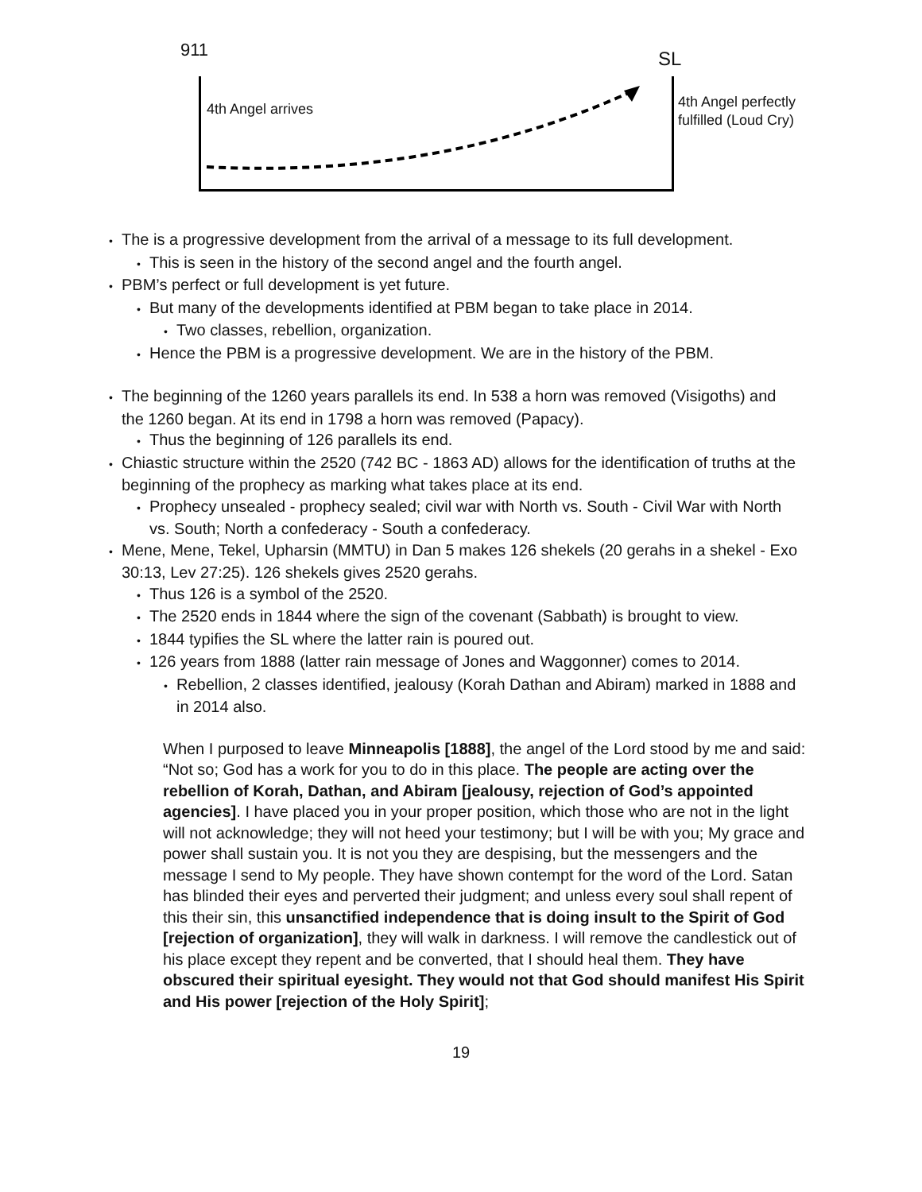911 SL
4th Angel arrives
4th Angel perfectly
fulfilled (Loud Cry)
• The is a progressive development from the arrival of a message to its full development.
• This is seen in the history of the second angel and the fourth angel.
• PBM’s perfect or full development is yet future.
• But many of the developments identified at PBM began to take place in 2014.
• Two classes, rebellion, organization.
• Hence the PBM is a progressive development. We are in the history of the PBM.
• The beginning of the 1260 years parallels its end. In 538 a horn was removed (Visigoths) and the 1260 began. At its end in 1798 a horn was removed (Papacy).
• Thus the beginning of 126 parallels its end.
• Chiastic structure within the 2520 (742 BC - 1863 AD) allows for the identification of truths at the beginning of the prophecy as marking what takes place at its end.
• Prophecy unsealed - prophecy sealed; civil war with North vs. South - Civil War with North vs. South; North a confederacy - South a confederacy.
• Mene, Mene, Tekel, Upharsin (MMTU) in Dan 5 makes 126 shekels (20 gerahs in a shekel - Exo 30:13, Lev 27:25). 126 shekels gives 2520 gerahs.
• Thus 126 is a symbol of the 2520.
• The 2520 ends in 1844 where the sign of the covenant (Sabbath) is brought to view.
• 1844 typifies the SL where the latter rain is poured out.
• 126 years from 1888 (latter rain message of Jones and Waggonner) comes to 2014.
• Rebellion, 2 classes identified, jealousy (Korah Dathan and Abiram) marked in 1888 and in 2014 also.
When I purposed to leave Minneapolis [1888], the angel of the Lord stood by me and said: “Not so; God has a work for you to do in this place. The people are acting over the rebellion of Korah, Dathan, and Abiram [jealousy, rejection of God’s appointed agencies]. I have placed you in your proper position, which those who are not in the light will not acknowledge; they will not heed your testimony; but I will be with you; My grace and power shall sustain you. It is not you they are despising, but the messengers and the message I send to My people. They have shown contempt for the word of the Lord. Satan has blinded their eyes and perverted their judgment; and unless every soul shall repent of this their sin, this unsanctified independence that is doing insult to the Spirit of God [rejection of organization], they will walk in darkness. I will remove the candlestick out of his place except they repent and be converted, that I should heal them. They have obscured their spiritual eyesight. They would not that God should manifest His Spirit and His power [rejection of the Holy Spirit];
19